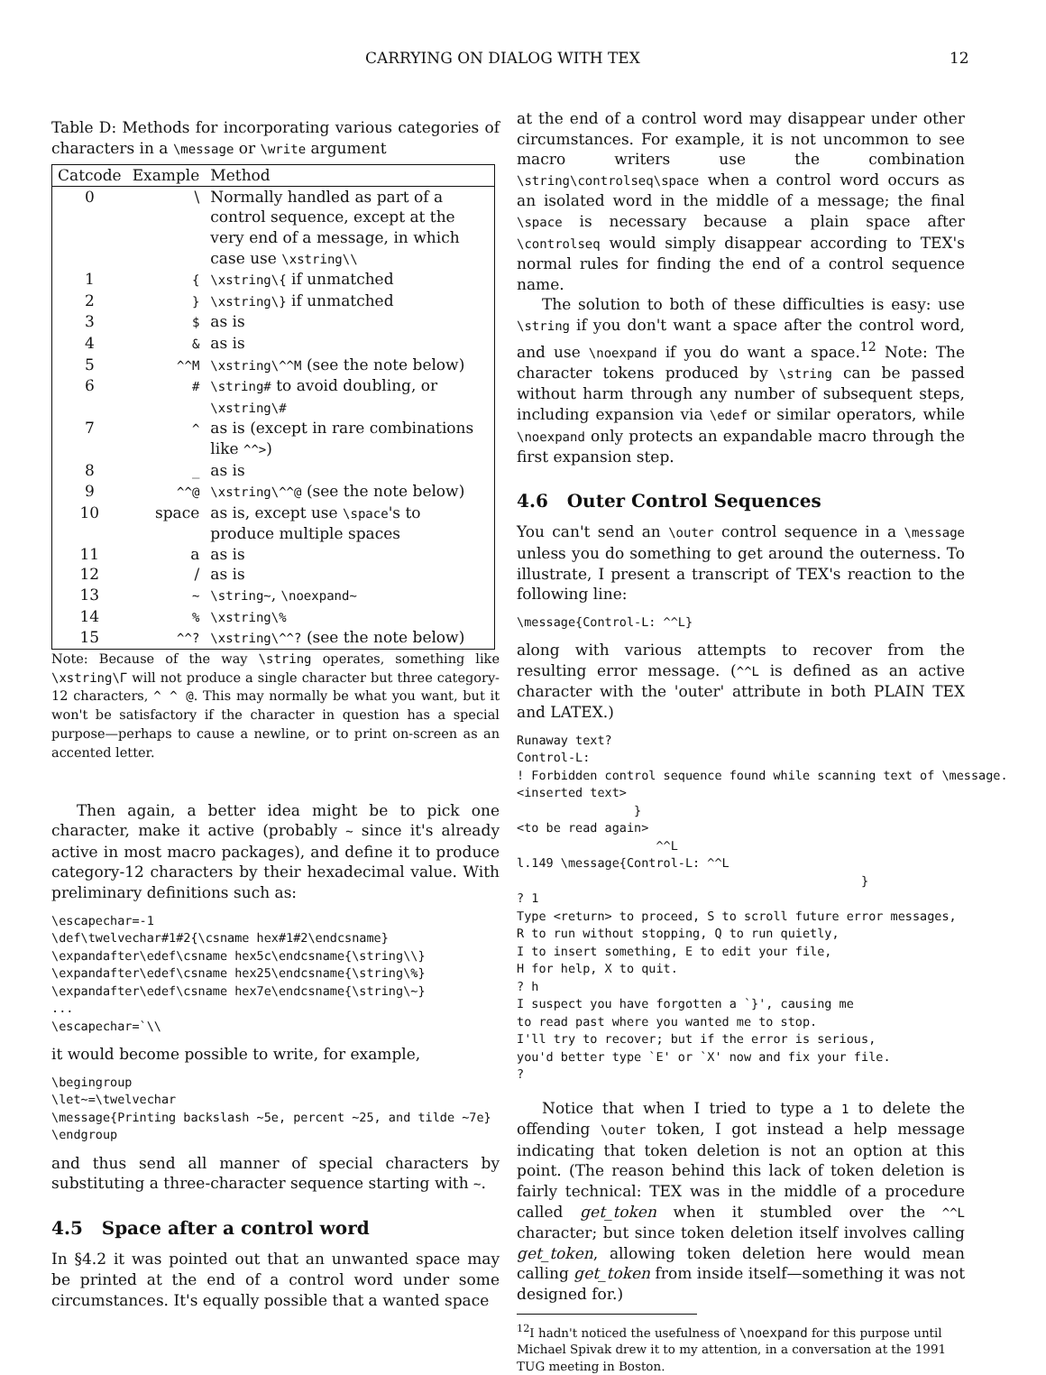CARRYING ON DIALOG WITH TEX 12
Table D: Methods for incorporating various categories of characters in a \message or \write argument
| Catcode | Example | Method |
| --- | --- | --- |
| 0 | \ | Normally handled as part of a control sequence, except at the very end of a message, in which case use \xstring\\ |
| 1 | { | \xstring\{ if unmatched |
| 2 | } | \xstring\} if unmatched |
| 3 | $ | as is |
| 4 | & | as is |
| 5 | ^^M | \xstring\^^M (see the note below) |
| 6 | # | \string# to avoid doubling, or \xstring\# |
| 7 | ^ | as is (except in rare combinations like ^^> ) |
| 8 | _ | as is |
| 9 | ^^@ | \xstring\^^@ (see the note below) |
| 10 | space | as is, except use \space 's to produce multiple spaces |
| 11 | a | as is |
| 12 | / | as is |
| 13 | ~ | \string~ , \noexpand~ |
| 14 | % | \xstring\% |
| 15 | ^^? | \xstring\^^? (see the note below) |
Note: Because of the way \string operates, something like \xstring\Γ will not produce a single character but three category-12 characters, ^ ^ @. This may normally be what you want, but it won't be satisfactory if the character in question has a special purpose—perhaps to cause a newline, or to print on-screen as an accented letter.
Then again, a better idea might be to pick one character, make it active (probably ~ since it's already active in most macro packages), and define it to produce category-12 characters by their hexadecimal value. With preliminary definitions such as:
\escapechar=-1
\def\twelvechar#1#2{\csname hex#1#2\endcsname}
\expandafter\edef\csname hex5c\endcsname{\string\\}
\expandafter\edef\csname hex25\endcsname{\string\%}
\expandafter\edef\csname hex7e\endcsname{\string\~}
...
\escapechar=`\\
it would become possible to write, for example,
\begingroup
\let~=\twelvechar
\message{Printing backslash ~5e, percent ~25, and tilde ~7e}
\endgroup
and thus send all manner of special characters by substituting a three-character sequence starting with ~.
4.5 Space after a control word
In §4.2 it was pointed out that an unwanted space may be printed at the end of a control word under some circumstances. It's equally possible that a wanted space
at the end of a control word may disappear under other circumstances. For example, it is not uncommon to see macro writers use the combination \string\controlseq\space when a control word occurs as an isolated word in the middle of a message; the final \space is necessary because a plain space after \controlseq would simply disappear according to TEX's normal rules for finding the end of a control sequence name.
The solution to both of these difficulties is easy: use \string if you don't want a space after the control word, and use \noexpand if you do want a space.<sup>12</sup> Note: The character tokens produced by \string can be passed without harm through any number of subsequent steps, including expansion via \edef or similar operators, while \noexpand only protects an expandable macro through the first expansion step.
4.6 Outer Control Sequences
You can't send an \outer control sequence in a \message unless you do something to get around the outerness. To illustrate, I present a transcript of TEX's reaction to the following line:
\message{Control-L: ^^L}
along with various attempts to recover from the resulting error message. (^^L is defined as an active character with the 'outer' attribute in both PLAIN TEX and LATEX.)
Runaway text?
Control-L:
! Forbidden control sequence found while scanning text of \message.
<inserted text>
                }
<to be read again>
                   ^^L
l.149 \message{Control-L: ^^L
                                               }
? 1
Type <return> to proceed, S to scroll future error messages,
R to run without stopping, Q to run quietly,
I to insert something, E to edit your file,
H for help, X to quit.
? h
I suspect you have forgotten a `}', causing me
to read past where you wanted me to stop.
I'll try to recover; but if the error is serious,
you'd better type `E' or `X' now and fix your file.
?
Notice that when I tried to type a 1 to delete the offending \outer token, I got instead a help message indicating that token deletion is not an option at this point. (The reason behind this lack of token deletion is fairly technical: TEX was in the middle of a procedure called get_token when it stumbled over the ^^L character; but since token deletion itself involves calling get_token, allowing token deletion here would mean calling get_token from inside itself—something it was not designed for.)
<sup>12</sup> I hadn't noticed the usefulness of \noexpand for this purpose until Michael Spivak drew it to my attention, in a conversation at the 1991 TUG meeting in Boston.